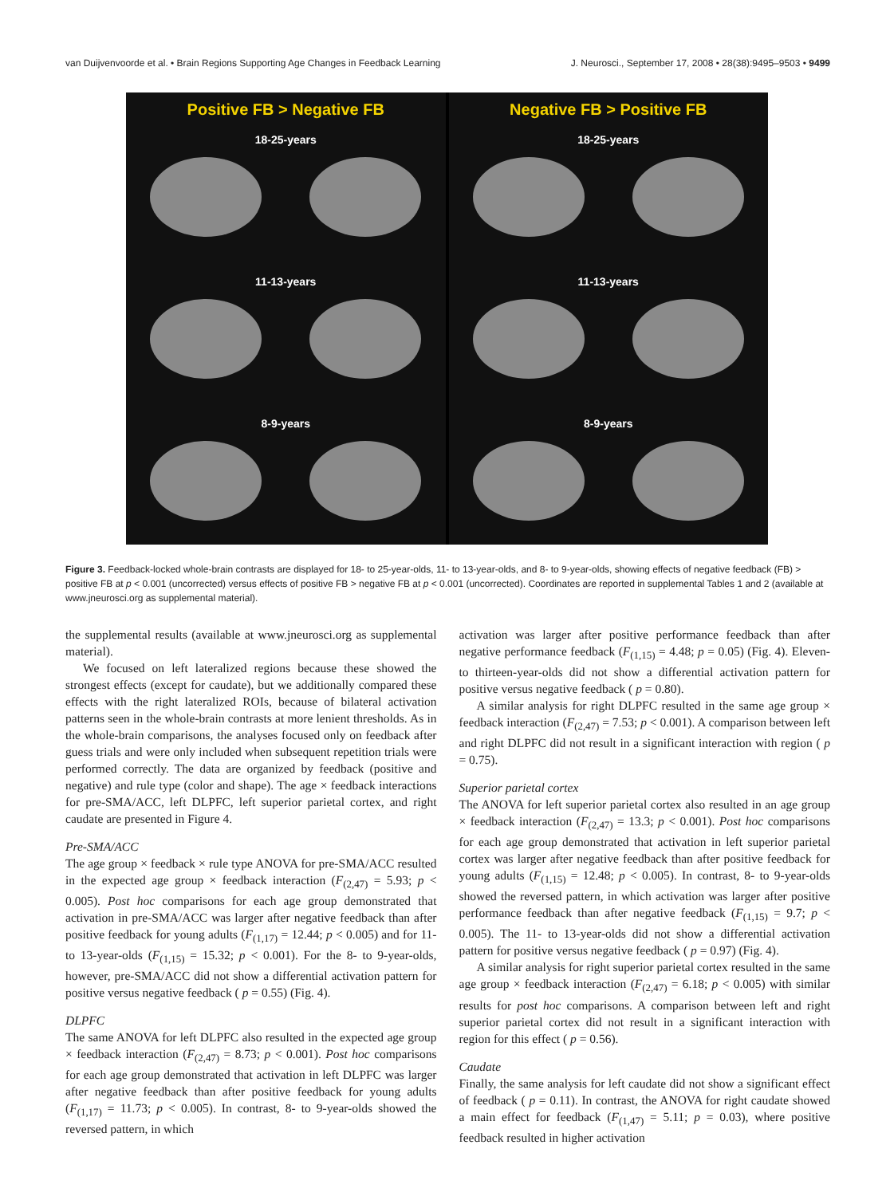van Duijvenvoorde et al. • Brain Regions Supporting Age Changes in Feedback Learning J. Neurosci., September 17, 2008 • 28(38):9495–9503 • 9499
Positive FB > Negative FB
18-25-years
11-13-years
8-9-years
Negative FB > Positive FB
18-25-years
11-13-years
8-9-years
Figure 3. Feedback-locked whole-brain contrasts are displayed for 18- to 25-year-olds, 11- to 13-year-olds, and 8- to 9-year-olds, showing effects of negative feedback (FB) > positive FB at p < 0.001 (uncorrected) versus effects of positive FB > negative FB at p < 0.001 (uncorrected). Coordinates are reported in supplemental Tables 1 and 2 (available at www.jneurosci.org as supplemental material).
the supplemental results (available at www.jneurosci.org as supplemental material).
We focused on left lateralized regions because these showed the strongest effects (except for caudate), but we additionally compared these effects with the right lateralized ROIs, because of bilateral activation patterns seen in the whole-brain contrasts at more lenient thresholds. As in the whole-brain comparisons, the analyses focused only on feedback after guess trials and were only included when subsequent repetition trials were performed correctly. The data are organized by feedback (positive and negative) and rule type (color and shape). The age × feedback interactions for pre-SMA/ACC, left DLPFC, left superior parietal cortex, and right caudate are presented in Figure 4.
Pre-SMA/ACC
The age group × feedback × rule type ANOVA for pre-SMA/ACC resulted in the expected age group × feedback interaction (F<sub>(2,47)</sub> = 5.93; p < 0.005). Post hoc comparisons for each age group demonstrated that activation in pre-SMA/ACC was larger after negative feedback than after positive feedback for young adults (F<sub>(1,17)</sub> = 12.44; p < 0.005) and for 11- to 13-year-olds (F<sub>(1,15)</sub> = 15.32; p < 0.001). For the 8- to 9-year-olds, however, pre-SMA/ACC did not show a differential activation pattern for positive versus negative feedback ( p = 0.55) (Fig. 4).
DLPFC
The same ANOVA for left DLPFC also resulted in the expected age group × feedback interaction (F<sub>(2,47)</sub> = 8.73; p < 0.001). Post hoc comparisons for each age group demonstrated that activation in left DLPFC was larger after negative feedback than after positive feedback for young adults (F<sub>(1,17)</sub> = 11.73; p < 0.005). In contrast, 8- to 9-year-olds showed the reversed pattern, in which
activation was larger after positive performance feedback than after negative performance feedback (F<sub>(1,15)</sub> = 4.48; p = 0.05) (Fig. 4). Eleven- to thirteen-year-olds did not show a differential activation pattern for positive versus negative feedback ( p = 0.80).
A similar analysis for right DLPFC resulted in the same age group × feedback interaction (F<sub>(2,47)</sub> = 7.53; p < 0.001). A comparison between left and right DLPFC did not result in a significant interaction with region ( p = 0.75).
Superior parietal cortex
The ANOVA for left superior parietal cortex also resulted in an age group × feedback interaction (F<sub>(2,47)</sub> = 13.3; p < 0.001). Post hoc comparisons for each age group demonstrated that activation in left superior parietal cortex was larger after negative feedback than after positive feedback for young adults (F<sub>(1,15)</sub> = 12.48; p < 0.005). In contrast, 8- to 9-year-olds showed the reversed pattern, in which activation was larger after positive performance feedback than after negative feedback (F<sub>(1,15)</sub> = 9.7; p < 0.005). The 11- to 13-year-olds did not show a differential activation pattern for positive versus negative feedback ( p = 0.97) (Fig. 4).
A similar analysis for right superior parietal cortex resulted in the same age group × feedback interaction (F<sub>(2,47)</sub> = 6.18; p < 0.005) with similar results for post hoc comparisons. A comparison between left and right superior parietal cortex did not result in a significant interaction with region for this effect ( p = 0.56).
Caudate
Finally, the same analysis for left caudate did not show a significant effect of feedback ( p = 0.11). In contrast, the ANOVA for right caudate showed a main effect for feedback (F<sub>(1,47)</sub> = 5.11; p = 0.03), where positive feedback resulted in higher activation